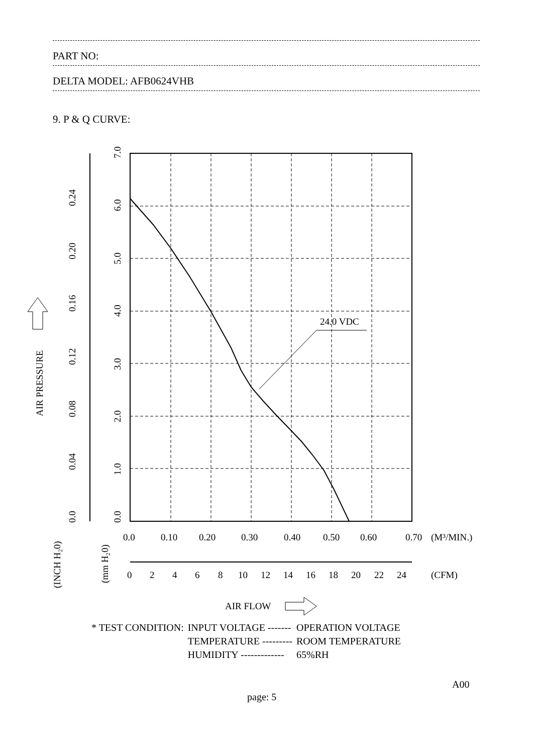PART NO:
DELTA MODEL: AFB0624VHB
9. P & Q CURVE:
24.0 VDC
0.0
0.10
0.20
0.30
0.40
0.50
0.60
0.70
(M³/MIN.)
0
2
4
6
8
10
12
14
16
18
20
22
24
(CFM)
AIR FLOW
0.0
0.04
0.08
0.12
0.16
0.20
0.24
0.0
1.0
2.0
3.0
4.0
5.0
6.0
7.0
AIR PRESSURE
(INCH H₂0)
(mm H₂0)
| * TEST CONDITION: | INPUT VOLTAGE ------- | OPERATION VOLTAGE |
| | TEMPERATURE --------- | ROOM TEMPERATURE |
| | HUMIDITY ------------- | 65%RH |
A00
page: 5